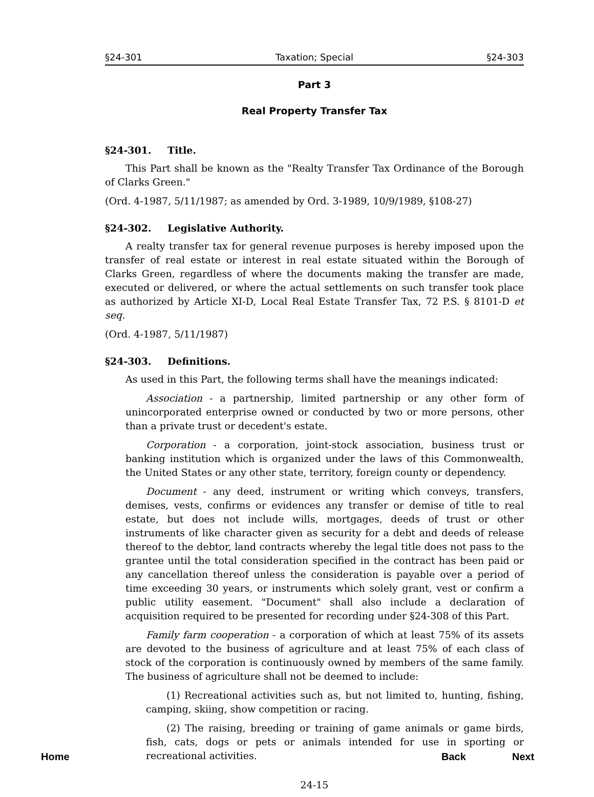§24-301 Taxation; Special §24-303
Part 3
Real Property Transfer Tax
§24-301. Title.
This Part shall be known as the "Realty Transfer Tax Ordinance of the Borough of Clarks Green."
(Ord. 4-1987, 5/11/1987; as amended by Ord. 3-1989, 10/9/1989, §108-27)
§24-302. Legislative Authority.
A realty transfer tax for general revenue purposes is hereby imposed upon the transfer of real estate or interest in real estate situated within the Borough of Clarks Green, regardless of where the documents making the transfer are made, executed or delivered, or where the actual settlements on such transfer took place as authorized by Article XI-D, Local Real Estate Transfer Tax, 72 P.S. § 8101-D et seq.
(Ord. 4-1987, 5/11/1987)
§24-303. Definitions.
As used in this Part, the following terms shall have the meanings indicated:
Association - a partnership, limited partnership or any other form of unincorporated enterprise owned or conducted by two or more persons, other than a private trust or decedent's estate.
Corporation - a corporation, joint-stock association, business trust or banking institution which is organized under the laws of this Commonwealth, the United States or any other state, territory, foreign county or dependency.
Document - any deed, instrument or writing which conveys, transfers, demises, vests, confirms or evidences any transfer or demise of title to real estate, but does not include wills, mortgages, deeds of trust or other instruments of like character given as security for a debt and deeds of release thereof to the debtor, land contracts whereby the legal title does not pass to the grantee until the total consideration specified in the contract has been paid or any cancellation thereof unless the consideration is payable over a period of time exceeding 30 years, or instruments which solely grant, vest or confirm a public utility easement. "Document" shall also include a declaration of acquisition required to be presented for recording under §24-308 of this Part.
Family farm cooperation - a corporation of which at least 75% of its assets are devoted to the business of agriculture and at least 75% of each class of stock of the corporation is continuously owned by members of the same family. The business of agriculture shall not be deemed to include:
(1) Recreational activities such as, but not limited to, hunting, fishing, camping, skiing, show competition or racing.
(2) The raising, breeding or training of game animals or game birds, fish, cats, dogs or pets or animals intended for use in sporting or recreational activities.
24-15
Home Back Next